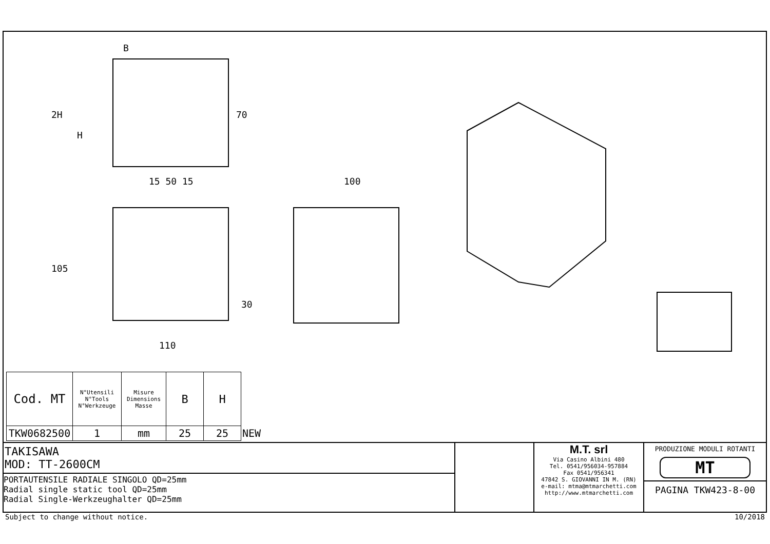B
15 50 15
100
110
2H
H
70
105
30
| Cod. MT | N°Utensili N°Tools N°Werkzeuge | Misure Dimensions Masse | B | H | |
| TKW0682500 | 1 | mm | 25 | 25 | NEW |
TAKISAWA
MOD: TT-2600CM
PORTAUTENSILE RADIALE SINGOLO QD=25mm
Radial single static tool QD=25mm
Radial Single-Werkzeughalter QD=25mm
M.T. srl
Via Casino Albini 480
Tel. 0541/956034-957884
Fax 0541/956341
47842 S. GIOVANNI IN M. (RN)
e-mail: mtma@mtmarchetti.com
http://www.mtmarchetti.com
PRODUZIONE MODULI ROTANTI
MT
PAGINA TKW423-8-00
Subject to change without notice. 10/2018